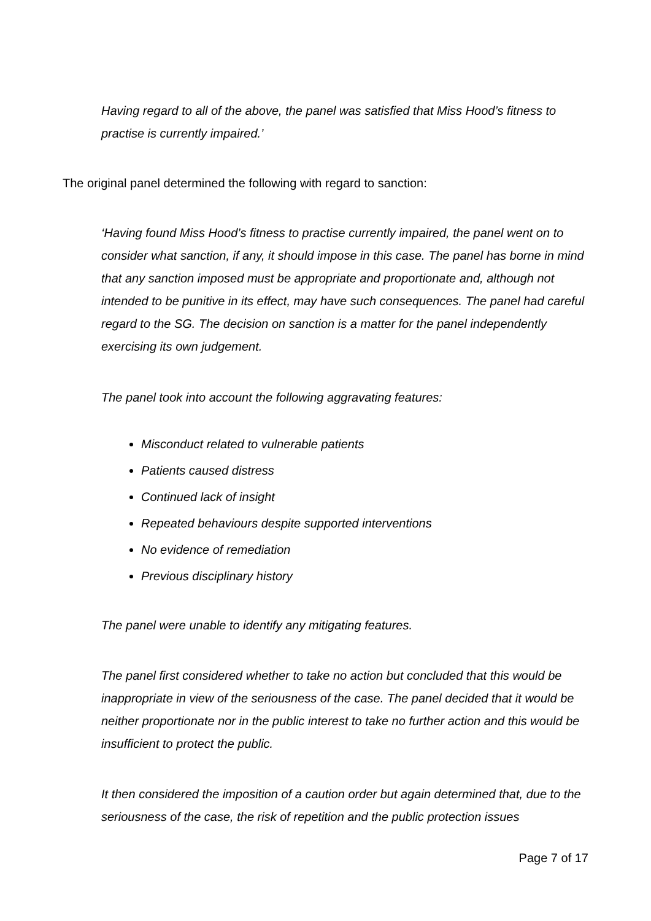Having regard to all of the above, the panel was satisfied that Miss Hood’s fitness to practise is currently impaired.’
The original panel determined the following with regard to sanction:
‘Having found Miss Hood’s fitness to practise currently impaired, the panel went on to consider what sanction, if any, it should impose in this case. The panel has borne in mind that any sanction imposed must be appropriate and proportionate and, although not intended to be punitive in its effect, may have such consequences. The panel had careful regard to the SG. The decision on sanction is a matter for the panel independently exercising its own judgement.
The panel took into account the following aggravating features:
Misconduct related to vulnerable patients
Patients caused distress
Continued lack of insight
Repeated behaviours despite supported interventions
No evidence of remediation
Previous disciplinary history
The panel were unable to identify any mitigating features.
The panel first considered whether to take no action but concluded that this would be inappropriate in view of the seriousness of the case. The panel decided that it would be neither proportionate nor in the public interest to take no further action and this would be insufficient to protect the public.
It then considered the imposition of a caution order but again determined that, due to the seriousness of the case, the risk of repetition and the public protection issues
Page 7 of 17